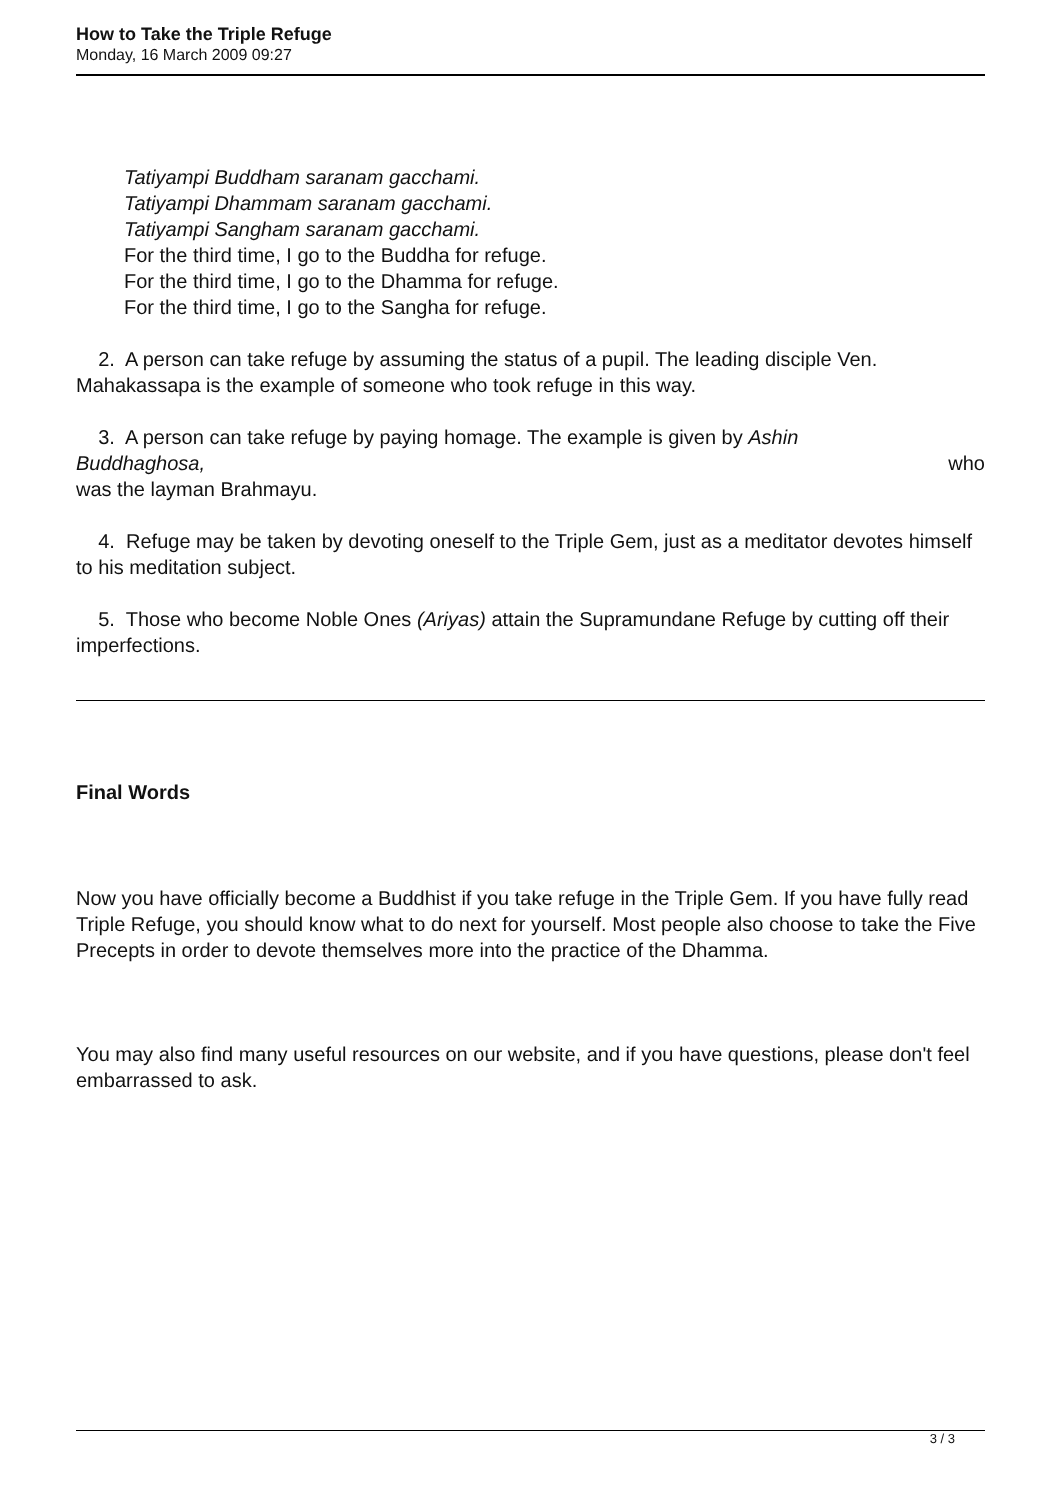How to Take the Triple Refuge
Monday, 16 March 2009 09:27
Tatiyampi Buddham saranam gacchami.
Tatiyampi Dhammam saranam gacchami.
Tatiyampi Sangham saranam gacchami.
For the third time, I go to the Buddha for refuge.
For the third time, I go to the Dhamma for refuge.
For the third time, I go to the Sangha for refuge.
2. A person can take refuge by assuming the status of a pupil. The leading disciple Ven. Mahakassapa is the example of someone who took refuge in this way.
3. A person can take refuge by paying homage. The example is given by Ashin
Buddhaghosa, who
was the layman Brahmayu.
4. Refuge may be taken by devoting oneself to the Triple Gem, just as a meditator devotes himself to his meditation subject.
5. Those who become Noble Ones (Ariyas) attain the Supramundane Refuge by cutting off their imperfections.
Final Words
Now you have officially become a Buddhist if you take refuge in the Triple Gem. If you have fully read Triple Refuge, you should know what to do next for yourself. Most people also choose to take the Five Precepts in order to devote themselves more into the practice of the Dhamma.
You may also find many useful resources on our website, and if you have questions, please don't feel embarrassed to ask.
3 / 3